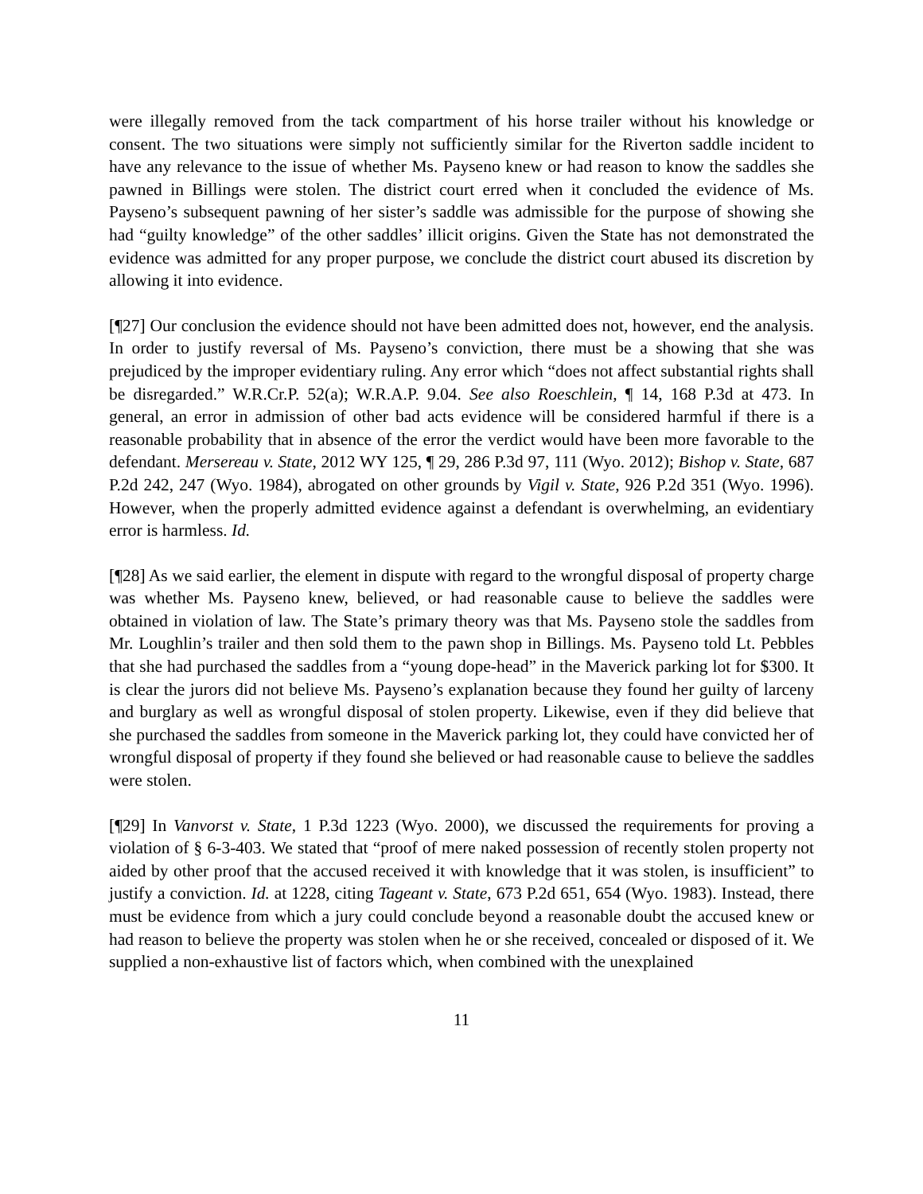were illegally removed from the tack compartment of his horse trailer without his knowledge or consent. The two situations were simply not sufficiently similar for the Riverton saddle incident to have any relevance to the issue of whether Ms. Payseno knew or had reason to know the saddles she pawned in Billings were stolen. The district court erred when it concluded the evidence of Ms. Payseno’s subsequent pawning of her sister’s saddle was admissible for the purpose of showing she had “guilty knowledge” of the other saddles’ illicit origins. Given the State has not demonstrated the evidence was admitted for any proper purpose, we conclude the district court abused its discretion by allowing it into evidence.
[¶27] Our conclusion the evidence should not have been admitted does not, however, end the analysis. In order to justify reversal of Ms. Payseno’s conviction, there must be a showing that she was prejudiced by the improper evidentiary ruling. Any error which “does not affect substantial rights shall be disregarded.” W.R.Cr.P. 52(a); W.R.A.P. 9.04. See also Roeschlein, ¶ 14, 168 P.3d at 473. In general, an error in admission of other bad acts evidence will be considered harmful if there is a reasonable probability that in absence of the error the verdict would have been more favorable to the defendant. Mersereau v. State, 2012 WY 125, ¶ 29, 286 P.3d 97, 111 (Wyo. 2012); Bishop v. State, 687 P.2d 242, 247 (Wyo. 1984), abrogated on other grounds by Vigil v. State, 926 P.2d 351 (Wyo. 1996). However, when the properly admitted evidence against a defendant is overwhelming, an evidentiary error is harmless. Id.
[¶28] As we said earlier, the element in dispute with regard to the wrongful disposal of property charge was whether Ms. Payseno knew, believed, or had reasonable cause to believe the saddles were obtained in violation of law. The State’s primary theory was that Ms. Payseno stole the saddles from Mr. Loughlin’s trailer and then sold them to the pawn shop in Billings. Ms. Payseno told Lt. Pebbles that she had purchased the saddles from a “young dope-head” in the Maverick parking lot for $300. It is clear the jurors did not believe Ms. Payseno’s explanation because they found her guilty of larceny and burglary as well as wrongful disposal of stolen property. Likewise, even if they did believe that she purchased the saddles from someone in the Maverick parking lot, they could have convicted her of wrongful disposal of property if they found she believed or had reasonable cause to believe the saddles were stolen.
[¶29] In Vanvorst v. State, 1 P.3d 1223 (Wyo. 2000), we discussed the requirements for proving a violation of § 6-3-403. We stated that “proof of mere naked possession of recently stolen property not aided by other proof that the accused received it with knowledge that it was stolen, is insufficient” to justify a conviction. Id. at 1228, citing Tageant v. State, 673 P.2d 651, 654 (Wyo. 1983). Instead, there must be evidence from which a jury could conclude beyond a reasonable doubt the accused knew or had reason to believe the property was stolen when he or she received, concealed or disposed of it. We supplied a non-exhaustive list of factors which, when combined with the unexplained
11